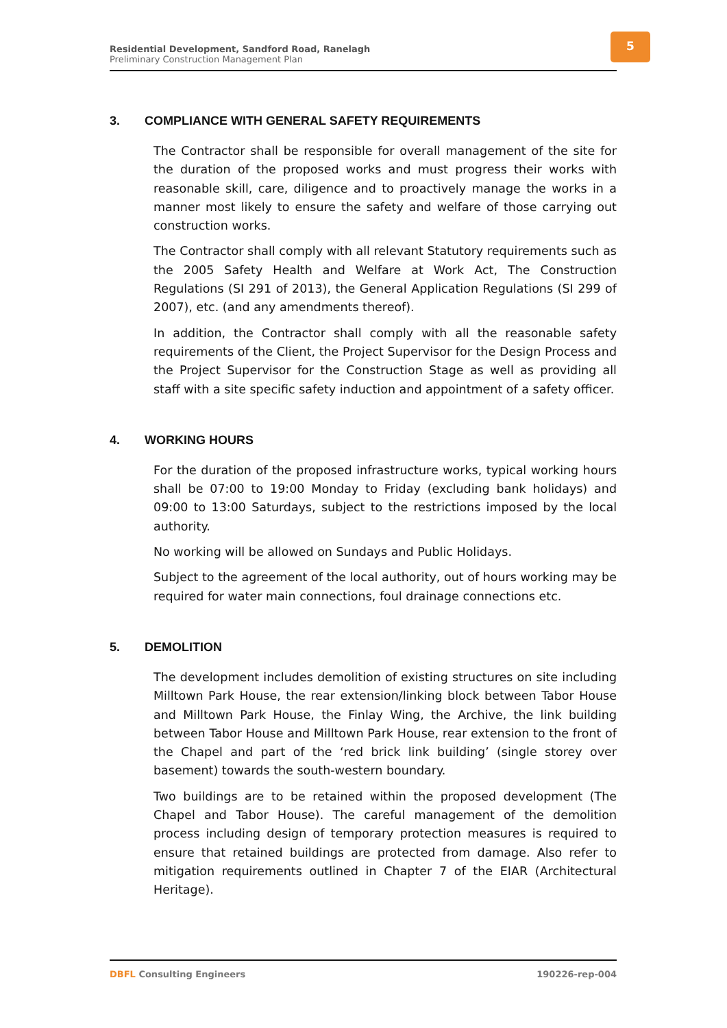Residential Development, Sandford Road, Ranelagh
Preliminary Construction Management Plan
5
3. COMPLIANCE WITH GENERAL SAFETY REQUIREMENTS
The Contractor shall be responsible for overall management of the site for the duration of the proposed works and must progress their works with reasonable skill, care, diligence and to proactively manage the works in a manner most likely to ensure the safety and welfare of those carrying out construction works.
The Contractor shall comply with all relevant Statutory requirements such as the 2005 Safety Health and Welfare at Work Act, The Construction Regulations (SI 291 of 2013), the General Application Regulations (SI 299 of 2007), etc. (and any amendments thereof).
In addition, the Contractor shall comply with all the reasonable safety requirements of the Client, the Project Supervisor for the Design Process and the Project Supervisor for the Construction Stage as well as providing all staff with a site specific safety induction and appointment of a safety officer.
4. WORKING HOURS
For the duration of the proposed infrastructure works, typical working hours shall be 07:00 to 19:00 Monday to Friday (excluding bank holidays) and 09:00 to 13:00 Saturdays, subject to the restrictions imposed by the local authority.
No working will be allowed on Sundays and Public Holidays.
Subject to the agreement of the local authority, out of hours working may be required for water main connections, foul drainage connections etc.
5. DEMOLITION
The development includes demolition of existing structures on site including Milltown Park House, the rear extension/linking block between Tabor House and Milltown Park House, the Finlay Wing, the Archive, the link building between Tabor House and Milltown Park House, rear extension to the front of the Chapel and part of the ‘red brick link building’ (single storey over basement) towards the south-western boundary.
Two buildings are to be retained within the proposed development (The Chapel and Tabor House). The careful management of the demolition process including design of temporary protection measures is required to ensure that retained buildings are protected from damage. Also refer to mitigation requirements outlined in Chapter 7 of the EIAR (Architectural Heritage).
DBFL Consulting Engineers 190226-rep-004